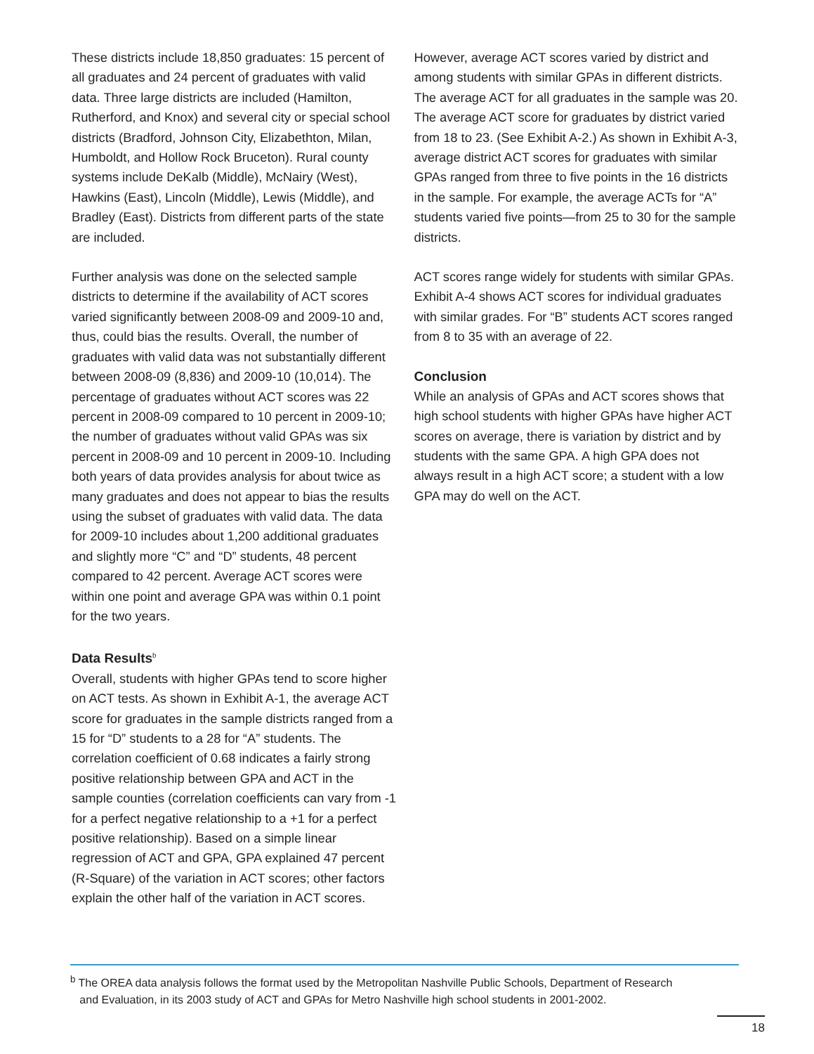These districts include 18,850 graduates: 15 percent of all graduates and 24 percent of graduates with valid data. Three large districts are included (Hamilton, Rutherford, and Knox) and several city or special school districts (Bradford, Johnson City, Elizabethton, Milan, Humboldt, and Hollow Rock Bruceton). Rural county systems include DeKalb (Middle), McNairy (West), Hawkins (East), Lincoln (Middle), Lewis (Middle), and Bradley (East). Districts from different parts of the state are included.
Further analysis was done on the selected sample districts to determine if the availability of ACT scores varied significantly between 2008-09 and 2009-10 and, thus, could bias the results. Overall, the number of graduates with valid data was not substantially different between 2008-09 (8,836) and 2009-10 (10,014). The percentage of graduates without ACT scores was 22 percent in 2008-09 compared to 10 percent in 2009-10; the number of graduates without valid GPAs was six percent in 2008-09 and 10 percent in 2009-10. Including both years of data provides analysis for about twice as many graduates and does not appear to bias the results using the subset of graduates with valid data. The data for 2009-10 includes about 1,200 additional graduates and slightly more “C” and “D” students, 48 percent compared to 42 percent. Average ACT scores were within one point and average GPA was within 0.1 point for the two years.
Data Results<sup>b</sup>
Overall, students with higher GPAs tend to score higher on ACT tests. As shown in Exhibit A-1, the average ACT score for graduates in the sample districts ranged from a 15 for “D” students to a 28 for “A” students. The correlation coefficient of 0.68 indicates a fairly strong positive relationship between GPA and ACT in the sample counties (correlation coefficients can vary from -1 for a perfect negative relationship to a +1 for a perfect positive relationship). Based on a simple linear regression of ACT and GPA, GPA explained 47 percent (R-Square) of the variation in ACT scores; other factors explain the other half of the variation in ACT scores.
However, average ACT scores varied by district and among students with similar GPAs in different districts. The average ACT for all graduates in the sample was 20. The average ACT score for graduates by district varied from 18 to 23. (See Exhibit A-2.) As shown in Exhibit A-3, average district ACT scores for graduates with similar GPAs ranged from three to five points in the 16 districts in the sample. For example, the average ACTs for “A” students varied five points—from 25 to 30 for the sample districts.
ACT scores range widely for students with similar GPAs. Exhibit A-4 shows ACT scores for individual graduates with similar grades. For “B” students ACT scores ranged from 8 to 35 with an average of 22.
Conclusion
While an analysis of GPAs and ACT scores shows that high school students with higher GPAs have higher ACT scores on average, there is variation by district and by students with the same GPA. A high GPA does not always result in a high ACT score; a student with a low GPA may do well on the ACT.
<sup>b</sup> The OREA data analysis follows the format used by the Metropolitan Nashville Public Schools, Department of Research
and Evaluation, in its 2003 study of ACT and GPAs for Metro Nashville high school students in 2001-2002.
18